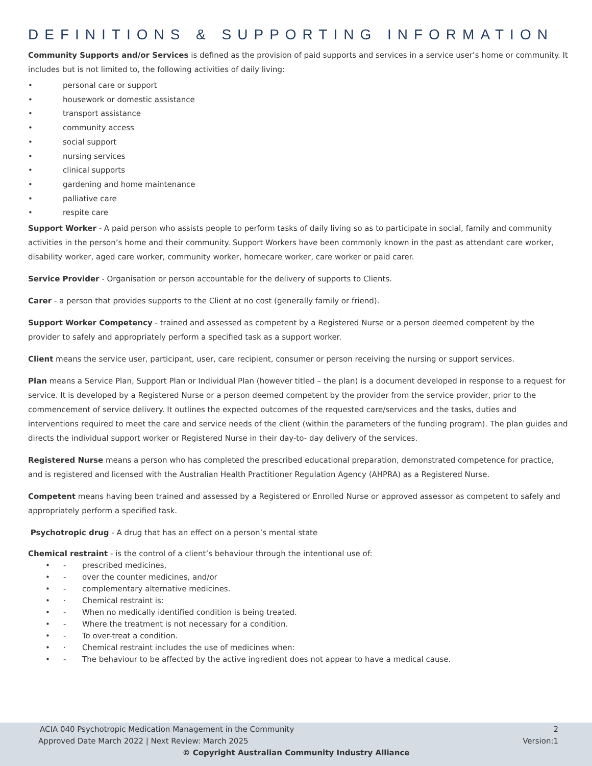DEFINITIONS & SUPPORTING INFORMATION
Community Supports and/or Services is defined as the provision of paid supports and services in a service user’s home or community. It includes but is not limited to, the following activities of daily living:
• personal care or support
• housework or domestic assistance
• transport assistance
• community access
• social support
• nursing services
• clinical supports
• gardening and home maintenance
• palliative care
• respite care
Support Worker - A paid person who assists people to perform tasks of daily living so as to participate in social, family and community activities in the person’s home and their community. Support Workers have been commonly known in the past as attendant care worker, disability worker, aged care worker, community worker, homecare worker, care worker or paid carer.
Service Provider - Organisation or person accountable for the delivery of supports to Clients.
Carer - a person that provides supports to the Client at no cost (generally family or friend).
Support Worker Competency - trained and assessed as competent by a Registered Nurse or a person deemed competent by the provider to safely and appropriately perform a specified task as a support worker.
Client means the service user, participant, user, care recipient, consumer or person receiving the nursing or support services.
Plan means a Service Plan, Support Plan or Individual Plan (however titled – the plan) is a document developed in response to a request for service. It is developed by a Registered Nurse or a person deemed competent by the provider from the service provider, prior to the commencement of service delivery. It outlines the expected outcomes of the requested care/services and the tasks, duties and interventions required to meet the care and service needs of the client (within the parameters of the funding program). The plan guides and directs the individual support worker or Registered Nurse in their day-to- day delivery of the services.
Registered Nurse means a person who has completed the prescribed educational preparation, demonstrated competence for practice, and is registered and licensed with the Australian Health Practitioner Regulation Agency (AHPRA) as a Registered Nurse.
Competent means having been trained and assessed by a Registered or Enrolled Nurse or approved assessor as competent to safely and appropriately perform a specified task.
Psychotropic drug - A drug that has an effect on a person’s mental state
Chemical restraint - is the control of a client’s behaviour through the intentional use of:
• - prescribed medicines,
• - over the counter medicines, and/or
• - complementary alternative medicines.
• · Chemical restraint is:
• - When no medically identified condition is being treated.
• - Where the treatment is not necessary for a condition.
• - To over-treat a condition.
• · Chemical restraint includes the use of medicines when:
• - The behaviour to be affected by the active ingredient does not appear to have a medical cause.
ACIA 040 Psychotropic Medication Management in the Community 2
Approved Date March 2022 | Next Review: March 2025 Version:1
© Copyright Australian Community Industry Alliance